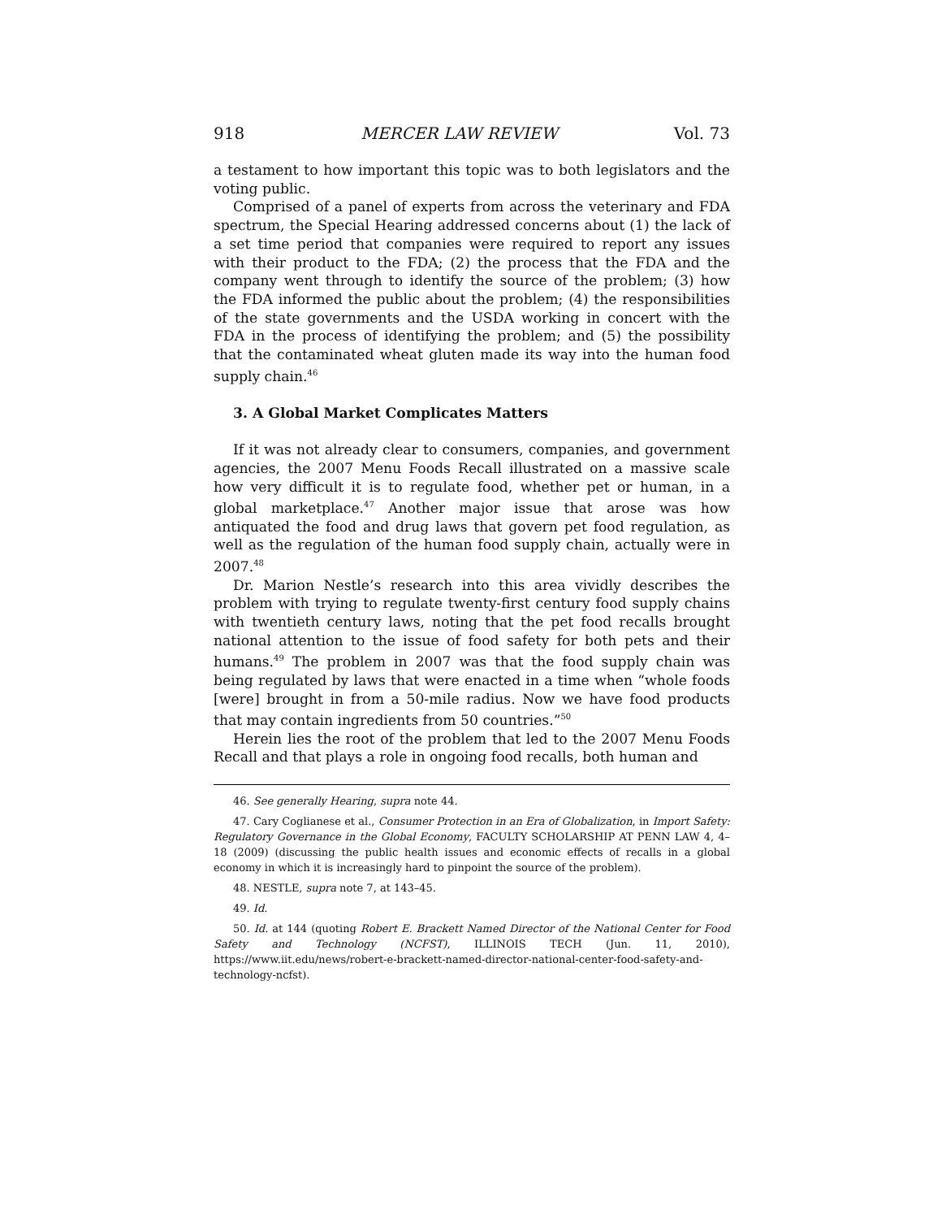918 MERCER LAW REVIEW Vol. 73
a testament to how important this topic was to both legislators and the voting public.
Comprised of a panel of experts from across the veterinary and FDA spectrum, the Special Hearing addressed concerns about (1) the lack of a set time period that companies were required to report any issues with their product to the FDA; (2) the process that the FDA and the company went through to identify the source of the problem; (3) how the FDA informed the public about the problem; (4) the responsibilities of the state governments and the USDA working in concert with the FDA in the process of identifying the problem; and (5) the possibility that the contaminated wheat gluten made its way into the human food supply chain.<sup>46</sup>
3. A Global Market Complicates Matters
If it was not already clear to consumers, companies, and government agencies, the 2007 Menu Foods Recall illustrated on a massive scale how very difficult it is to regulate food, whether pet or human, in a global marketplace.<sup>47</sup> Another major issue that arose was how antiquated the food and drug laws that govern pet food regulation, as well as the regulation of the human food supply chain, actually were in 2007.<sup>48</sup>
Dr. Marion Nestle’s research into this area vividly describes the problem with trying to regulate twenty-first century food supply chains with twentieth century laws, noting that the pet food recalls brought national attention to the issue of food safety for both pets and their humans.<sup>49</sup> The problem in 2007 was that the food supply chain was being regulated by laws that were enacted in a time when “whole foods [were] brought in from a 50-mile radius. Now we have food products that may contain ingredients from 50 countries.”<sup>50</sup>
Herein lies the root of the problem that led to the 2007 Menu Foods Recall and that plays a role in ongoing food recalls, both human and
46. See generally Hearing, supra note 44.
47. Cary Coglianese et al., Consumer Protection in an Era of Globalization, in Import Safety: Regulatory Governance in the Global Economy, FACULTY SCHOLARSHIP AT PENN LAW 4, 4–18 (2009) (discussing the public health issues and economic effects of recalls in a global economy in which it is increasingly hard to pinpoint the source of the problem).
48. NESTLE, supra note 7, at 143–45.
49. Id.
50. Id. at 144 (quoting Robert E. Brackett Named Director of the National Center for Food Safety and Technology (NCFST), ILLINOIS TECH (Jun. 11, 2010), https://www.iit.edu/news/robert-e-brackett-named-director-national-center-food-safety-and-technology-ncfst).